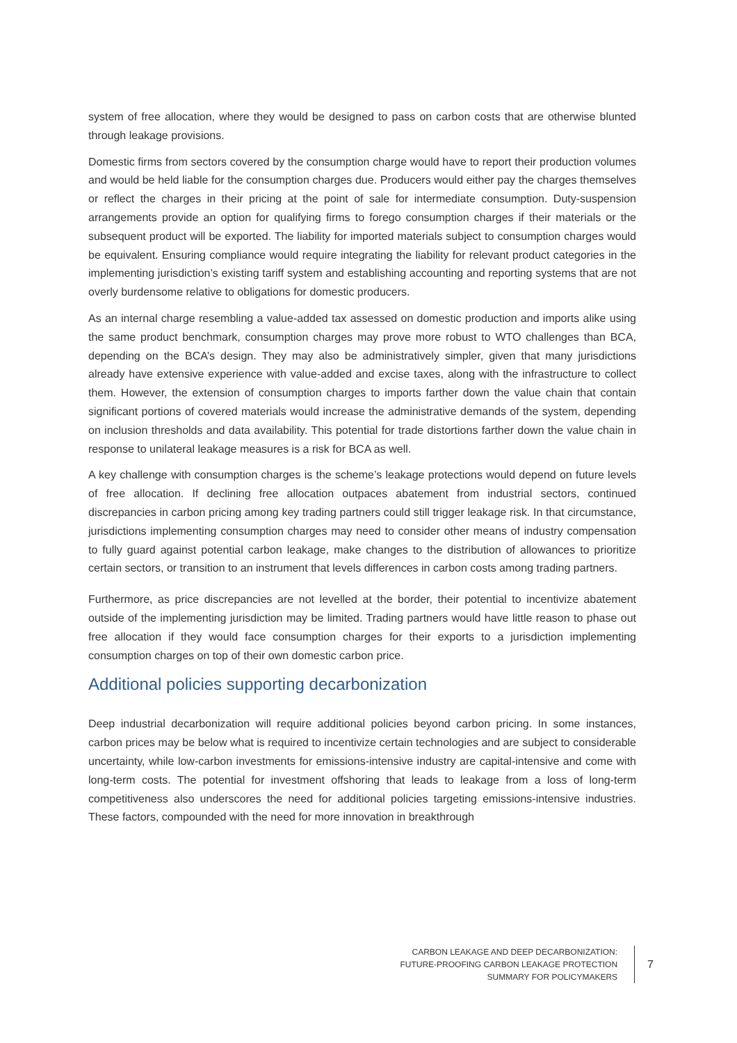system of free allocation, where they would be designed to pass on carbon costs that are otherwise blunted through leakage provisions.
Domestic firms from sectors covered by the consumption charge would have to report their production volumes and would be held liable for the consumption charges due. Producers would either pay the charges themselves or reflect the charges in their pricing at the point of sale for intermediate consumption. Duty-suspension arrangements provide an option for qualifying firms to forego consumption charges if their materials or the subsequent product will be exported. The liability for imported materials subject to consumption charges would be equivalent. Ensuring compliance would require integrating the liability for relevant product categories in the implementing jurisdiction’s existing tariff system and establishing accounting and reporting systems that are not overly burdensome relative to obligations for domestic producers.
As an internal charge resembling a value-added tax assessed on domestic production and imports alike using the same product benchmark, consumption charges may prove more robust to WTO challenges than BCA, depending on the BCA’s design. They may also be administratively simpler, given that many jurisdictions already have extensive experience with value-added and excise taxes, along with the infrastructure to collect them. However, the extension of consumption charges to imports farther down the value chain that contain significant portions of covered materials would increase the administrative demands of the system, depending on inclusion thresholds and data availability. This potential for trade distortions farther down the value chain in response to unilateral leakage measures is a risk for BCA as well.
A key challenge with consumption charges is the scheme’s leakage protections would depend on future levels of free allocation. If declining free allocation outpaces abatement from industrial sectors, continued discrepancies in carbon pricing among key trading partners could still trigger leakage risk. In that circumstance, jurisdictions implementing consumption charges may need to consider other means of industry compensation to fully guard against potential carbon leakage, make changes to the distribution of allowances to prioritize certain sectors, or transition to an instrument that levels differences in carbon costs among trading partners.
Furthermore, as price discrepancies are not levelled at the border, their potential to incentivize abatement outside of the implementing jurisdiction may be limited. Trading partners would have little reason to phase out free allocation if they would face consumption charges for their exports to a jurisdiction implementing consumption charges on top of their own domestic carbon price.
Additional policies supporting decarbonization
Deep industrial decarbonization will require additional policies beyond carbon pricing. In some instances, carbon prices may be below what is required to incentivize certain technologies and are subject to considerable uncertainty, while low-carbon investments for emissions-intensive industry are capital-intensive and come with long-term costs. The potential for investment offshoring that leads to leakage from a loss of long-term competitiveness also underscores the need for additional policies targeting emissions-intensive industries. These factors, compounded with the need for more innovation in breakthrough
CARBON LEAKAGE AND DEEP DECARBONIZATION:
FUTURE-PROOFING CARBON LEAKAGE PROTECTION
SUMMARY FOR POLICYMAKERS
7